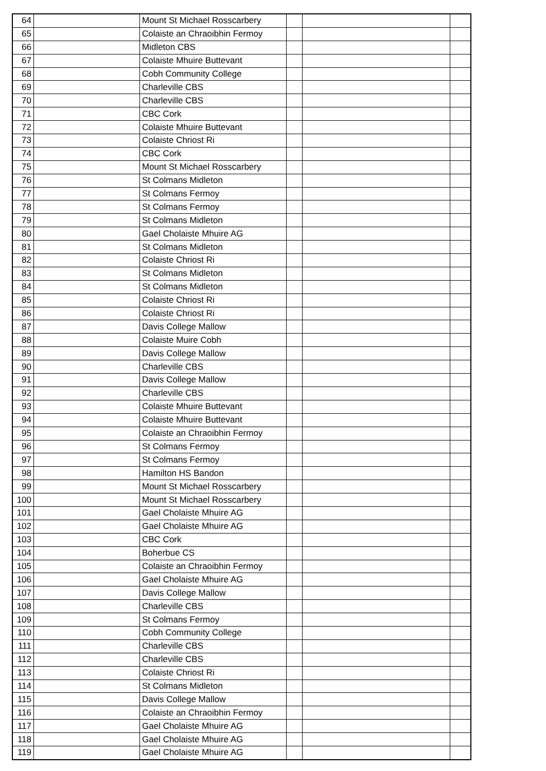| 64 | | Mount St Michael Rosscarbery | | | |
| 65 | | Colaiste an Chraoibhin Fermoy | | | |
| 66 | | Midleton CBS | | | |
| 67 | | Colaiste Mhuire Buttevant | | | |
| 68 | | Cobh Community College | | | |
| 69 | | Charleville CBS | | | |
| 70 | | Charleville CBS | | | |
| 71 | | CBC Cork | | | |
| 72 | | Colaiste Mhuire Buttevant | | | |
| 73 | | Colaiste Chriost Ri | | | |
| 74 | | CBC Cork | | | |
| 75 | | Mount St Michael Rosscarbery | | | |
| 76 | | St Colmans Midleton | | | |
| 77 | | St Colmans Fermoy | | | |
| 78 | | St Colmans Fermoy | | | |
| 79 | | St Colmans Midleton | | | |
| 80 | | Gael Cholaiste Mhuire AG | | | |
| 81 | | St Colmans Midleton | | | |
| 82 | | Colaiste Chriost Ri | | | |
| 83 | | St Colmans Midleton | | | |
| 84 | | St Colmans Midleton | | | |
| 85 | | Colaiste Chriost Ri | | | |
| 86 | | Colaiste Chriost Ri | | | |
| 87 | | Davis College Mallow | | | |
| 88 | | Colaiste Muire Cobh | | | |
| 89 | | Davis College Mallow | | | |
| 90 | | Charleville CBS | | | |
| 91 | | Davis College Mallow | | | |
| 92 | | Charleville CBS | | | |
| 93 | | Colaiste Mhuire Buttevant | | | |
| 94 | | Colaiste Mhuire Buttevant | | | |
| 95 | | Colaiste an Chraoibhin Fermoy | | | |
| 96 | | St Colmans Fermoy | | | |
| 97 | | St Colmans Fermoy | | | |
| 98 | | Hamilton HS Bandon | | | |
| 99 | | Mount St Michael Rosscarbery | | | |
| 100 | | Mount St Michael Rosscarbery | | | |
| 101 | | Gael Cholaiste Mhuire AG | | | |
| 102 | | Gael Cholaiste Mhuire AG | | | |
| 103 | | CBC Cork | | | |
| 104 | | Boherbue CS | | | |
| 105 | | Colaiste an Chraoibhin Fermoy | | | |
| 106 | | Gael Cholaiste Mhuire AG | | | |
| 107 | | Davis College Mallow | | | |
| 108 | | Charleville CBS | | | |
| 109 | | St Colmans Fermoy | | | |
| 110 | | Cobh Community College | | | |
| 111 | | Charleville CBS | | | |
| 112 | | Charleville CBS | | | |
| 113 | | Colaiste Chriost Ri | | | |
| 114 | | St Colmans Midleton | | | |
| 115 | | Davis College Mallow | | | |
| 116 | | Colaiste an Chraoibhin Fermoy | | | |
| 117 | | Gael Cholaiste Mhuire AG | | | |
| 118 | | Gael Cholaiste Mhuire AG | | | |
| 119 | | Gael Cholaiste Mhuire AG | | | |